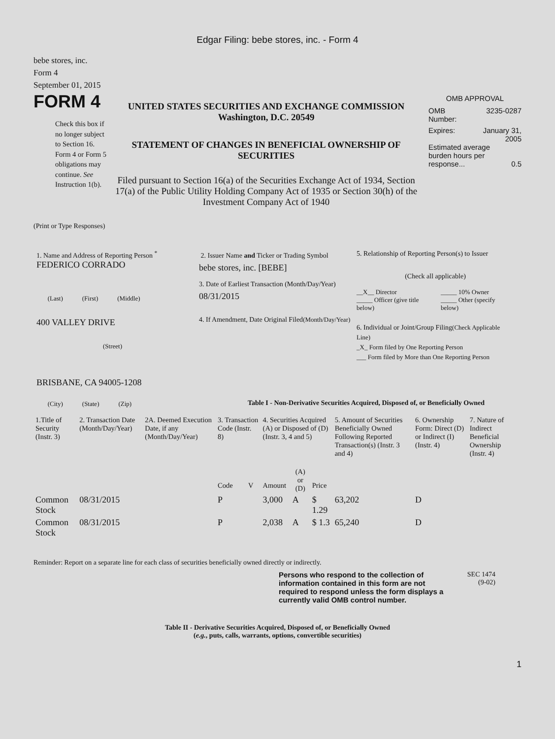Edgar Filing: bebe stores, inc. - Form 4
bebe stores, inc.
Form 4
September 01, 2015
FORM 4
Check this box if no longer subject to Section 16. Form 4 or Form 5 obligations may continue. See Instruction 1(b).
UNITED STATES SECURITIES AND EXCHANGE COMMISSION
Washington, D.C. 20549
STATEMENT OF CHANGES IN BENEFICIAL OWNERSHIP OF SECURITIES
Filed pursuant to Section 16(a) of the Securities Exchange Act of 1934, Section 17(a) of the Public Utility Holding Company Act of 1935 or Section 30(h) of the Investment Company Act of 1940
OMB APPROVAL
OMB
Number: 3235-0287
Expires: January 31,
2005
Estimated average burden hours per response... 0.5
(Print or Type Responses)
1. Name and Address of Reporting Person <sup>*</sup>
FEDERICO CORRADO
(Last) (First) (Middle)
400 VALLEY DRIVE
(Street)
BRISBANE, CA 94005-1208
(City) (State) (Zip)
2. Issuer Name and Ticker or Trading Symbol
bebe stores, inc. [BEBE]
3. Date of Earliest Transaction (Month/Day/Year)
08/31/2015
4. If Amendment, Date Original Filed(Month/Day/Year)
5. Relationship of Reporting Person(s) to Issuer
(Check all applicable)
| __X__ Director | _____ 10% Owner |
| _____ Officer (give title below) | _____ Other (specify below) |
6. Individual or Joint/Group Filing(Check Applicable Line)
_X_ Form filed by One Reporting Person
___ Form filed by More than One Reporting Person
Table I - Non-Derivative Securities Acquired, Disposed of, or Beneficially Owned
| 1.Title of Security (Instr. 3) | 2. Transaction Date (Month/Day/Year) | 2A. Deemed Execution Date, if any (Month/Day/Year) | 3. Transaction Code (Instr. 8) | | 4. Securities Acquired (A) or Disposed of (D) (Instr. 3, 4 and 5) | | | 5. Amount of Securities Beneficially Owned Following Reported Transaction(s) (Instr. 3 and 4) | 6. Ownership Form: Direct (D) or Indirect (I) (Instr. 4) | 7. Nature of Indirect Beneficial Ownership (Instr. 4) |
| --- | --- | --- | --- | --- | --- | --- | --- | --- | --- | --- |
| | | | Code | V | Amount | (A) or (D) | Price | | | |
| Common Stock | 08/31/2015 | | P | | 3,000 | A | $ 1.29 | 63,202 | D | |
| Common Stock | 08/31/2015 | | P | | 2,038 | A | $ 1.3 | 65,240 | D | |
Reminder: Report on a separate line for each class of securities beneficially owned directly or indirectly.
Persons who respond to the collection of information contained in this form are not required to respond unless the form displays a currently valid OMB control number.
SEC 1474
(9-02)
Table II - Derivative Securities Acquired, Disposed of, or Beneficially Owned
(e.g., puts, calls, warrants, options, convertible securities)
1